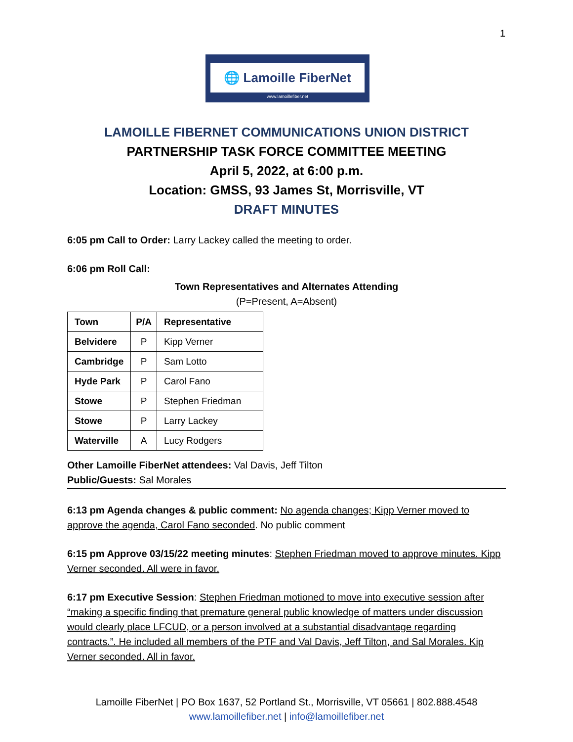1
🌐 Lamoille FiberNet
www.lamoillefiber.net
LAMOILLE FIBERNET COMMUNICATIONS UNION DISTRICT
PARTNERSHIP TASK FORCE COMMITTEE MEETING
April 5, 2022, at 6:00 p.m.
Location: GMSS, 93 James St, Morrisville, VT
DRAFT MINUTES
6:05 pm Call to Order: Larry Lackey called the meeting to order.
6:06 pm Roll Call:
Town Representatives and Alternates Attending
(P=Present, A=Absent)
| Town | P/A | Representative |
| --- | --- | --- |
| Belvidere | P | Kipp Verner |
| Cambridge | P | Sam Lotto |
| Hyde Park | P | Carol Fano |
| Stowe | P | Stephen Friedman |
| Stowe | P | Larry Lackey |
| Waterville | A | Lucy Rodgers |
Other Lamoille FiberNet attendees: Val Davis, Jeff Tilton
Public/Guests: Sal Morales
6:13 pm Agenda changes & public comment: No agenda changes; Kipp Verner moved to approve the agenda, Carol Fano seconded. No public comment
6:15 pm Approve 03/15/22 meeting minutes: Stephen Friedman moved to approve minutes. Kipp Verner seconded. All were in favor.
6:17 pm Executive Session: Stephen Friedman motioned to move into executive session after “making a specific finding that premature general public knowledge of matters under discussion would clearly place LFCUD, or a person involved at a substantial disadvantage regarding contracts.”. He included all members of the PTF and Val Davis, Jeff Tilton, and Sal Morales. Kip Verner seconded. All in favor.
Lamoille FiberNet | PO Box 1637, 52 Portland St., Morrisville, VT 05661 | 802.888.4548
www.lamoillefiber.net | info@lamoillefiber.net